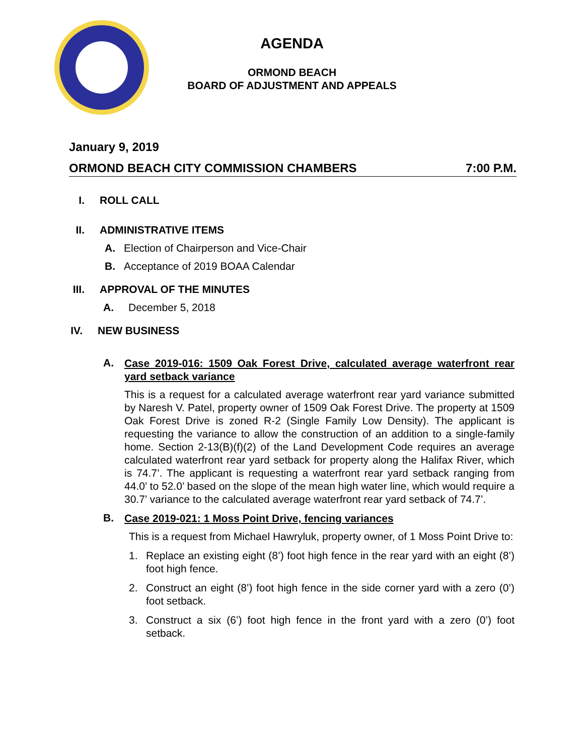AGENDA
ORMOND BEACH
BOARD OF ADJUSTMENT AND APPEALS
January 9, 2019
ORMOND BEACH CITY COMMISSION CHAMBERS 7:00 P.M.
I. ROLL CALL
II. ADMINISTRATIVE ITEMS
A. Election of Chairperson and Vice-Chair
B. Acceptance of 2019 BOAA Calendar
III. APPROVAL OF THE MINUTES
A. December 5, 2018
IV. NEW BUSINESS
A.
Case 2019-016: 1509 Oak Forest Drive, calculated average waterfront rear yard setback variance
This is a request for a calculated average waterfront rear yard variance submitted by Naresh V. Patel, property owner of 1509 Oak Forest Drive. The property at 1509 Oak Forest Drive is zoned R-2 (Single Family Low Density). The applicant is requesting the variance to allow the construction of an addition to a single-family home. Section 2-13(B)(f)(2) of the Land Development Code requires an average calculated waterfront rear yard setback for property along the Halifax River, which is 74.7’. The applicant is requesting a waterfront rear yard setback ranging from 44.0’ to 52.0’ based on the slope of the mean high water line, which would require a 30.7’ variance to the calculated average waterfront rear yard setback of 74.7’.
B.
Case 2019-021: 1 Moss Point Drive, fencing variances
This is a request from Michael Hawryluk, property owner, of 1 Moss Point Drive to:
1. Replace an existing eight (8’) foot high fence in the rear yard with an eight (8’) foot high fence.
2. Construct an eight (8’) foot high fence in the side corner yard with a zero (0’) foot setback.
3. Construct a six (6’) foot high fence in the front yard with a zero (0’) foot setback.